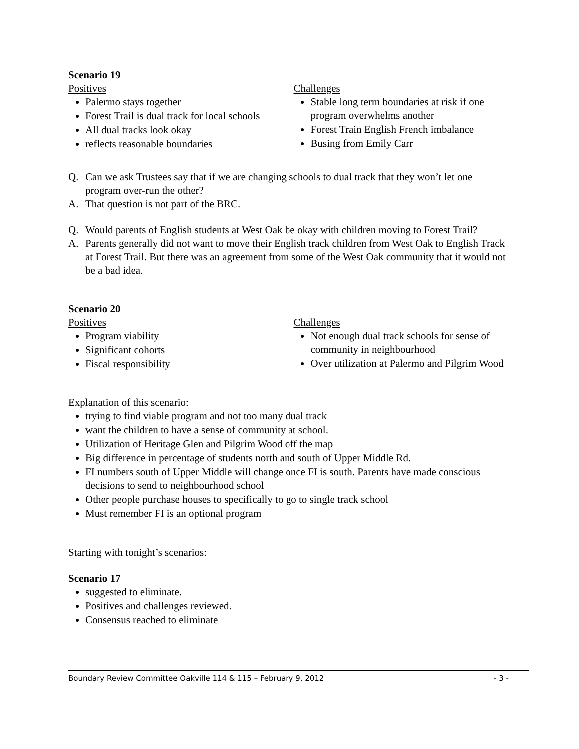Scenario 19
Positives
Palermo stays together
Forest Trail is dual track for local schools
All dual tracks look okay
reflects reasonable boundaries
Challenges
Stable long term boundaries at risk if one program overwhelms another
Forest Train English French imbalance
Busing from Emily Carr
Q. Can we ask Trustees say that if we are changing schools to dual track that they won’t let one program over-run the other?
A. That question is not part of the BRC.
Q. Would parents of English students at West Oak be okay with children moving to Forest Trail?
A. Parents generally did not want to move their English track children from West Oak to English Track at Forest Trail. But there was an agreement from some of the West Oak community that it would not be a bad idea.
Scenario 20
Positives
Program viability
Significant cohorts
Fiscal responsibility
Challenges
Not enough dual track schools for sense of community in neighbourhood
Over utilization at Palermo and Pilgrim Wood
Explanation of this scenario:
trying to find viable program and not too many dual track
want the children to have a sense of community at school.
Utilization of Heritage Glen and Pilgrim Wood off the map
Big difference in percentage of students north and south of Upper Middle Rd.
FI numbers south of Upper Middle will change once FI is south. Parents have made conscious decisions to send to neighbourhood school
Other people purchase houses to specifically to go to single track school
Must remember FI is an optional program
Starting with tonight’s scenarios:
Scenario 17
suggested to eliminate.
Positives and challenges reviewed.
Consensus reached to eliminate
Boundary Review Committee Oakville 114 & 115 – February 9, 2012 - 3 -